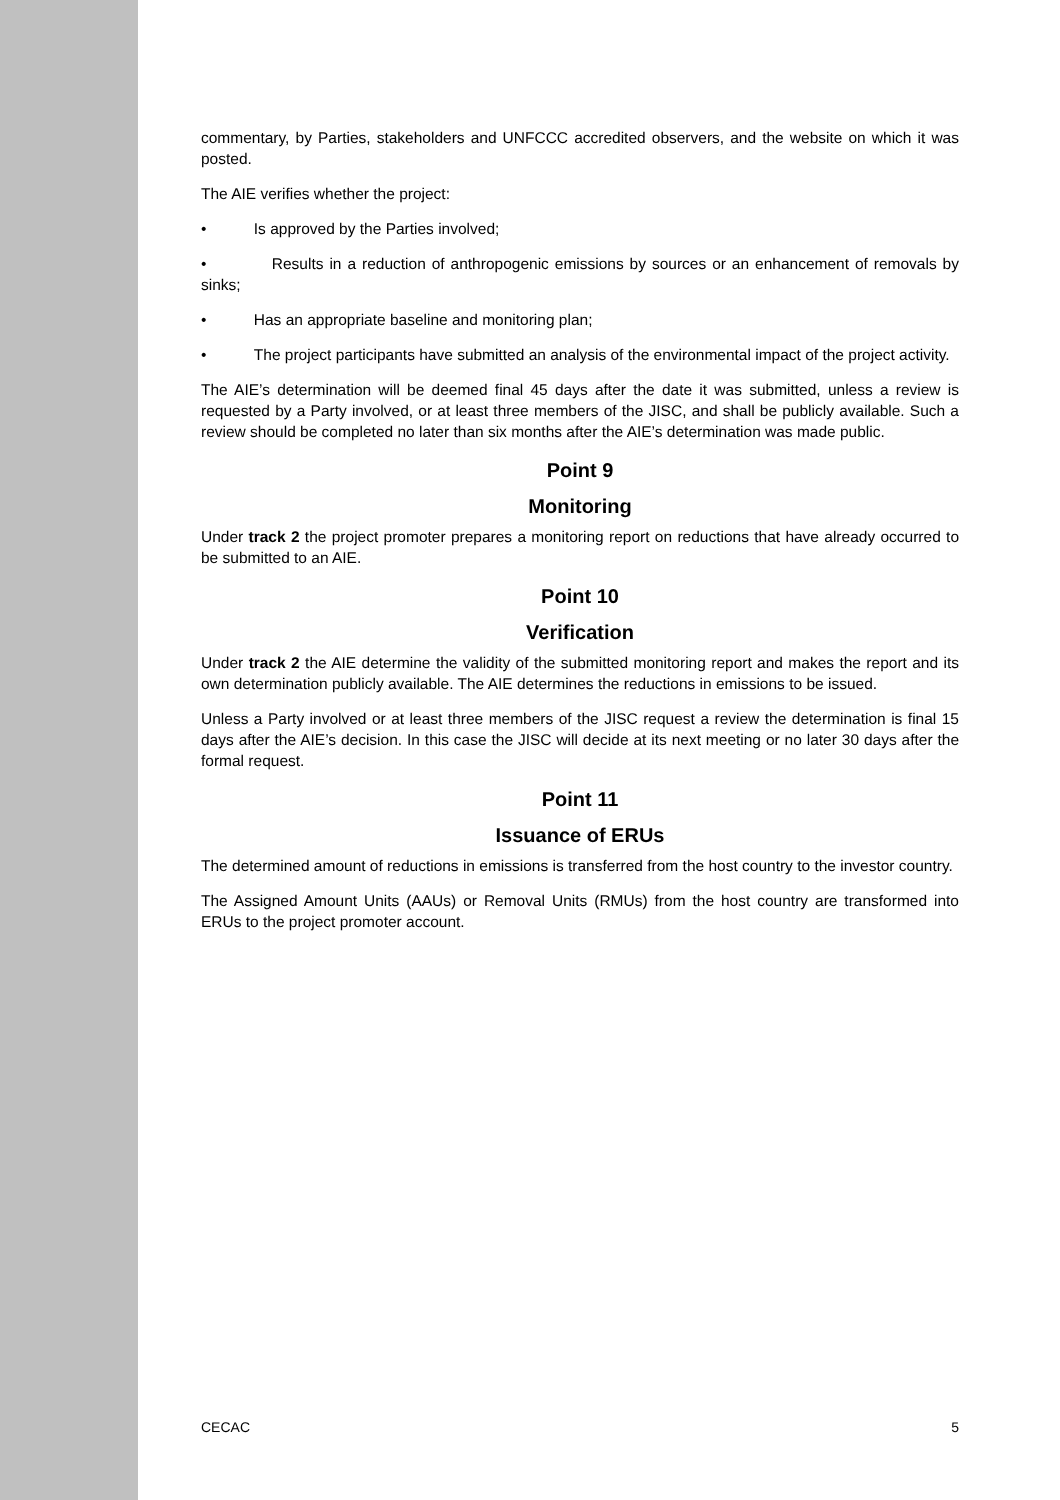commentary, by Parties, stakeholders and UNFCCC accredited observers, and the website on which it was posted.
The AIE verifies whether the project:
• Is approved by the Parties involved;
• Results in a reduction of anthropogenic emissions by sources or an enhancement of removals by sinks;
• Has an appropriate baseline and monitoring plan;
• The project participants have submitted an analysis of the environmental impact of the project activity.
The AIE’s determination will be deemed final 45 days after the date it was submitted, unless a review is requested by a Party involved, or at least three members of the JISC, and shall be publicly available. Such a review should be completed no later than six months after the AIE’s determination was made public.
Point 9
Monitoring
Under track 2 the project promoter prepares a monitoring report on reductions that have already occurred to be submitted to an AIE.
Point 10
Verification
Under track 2 the AIE determine the validity of the submitted monitoring report and makes the report and its own determination publicly available. The AIE determines the reductions in emissions to be issued.
Unless a Party involved or at least three members of the JISC request a review the determination is final 15 days after the AIE’s decision. In this case the JISC will decide at its next meeting or no later 30 days after the formal request.
Point 11
Issuance of ERUs
The determined amount of reductions in emissions is transferred from the host country to the investor country.
The Assigned Amount Units (AAUs) or Removal Units (RMUs) from the host country are transformed into ERUs to the project promoter account.
CECAC 5